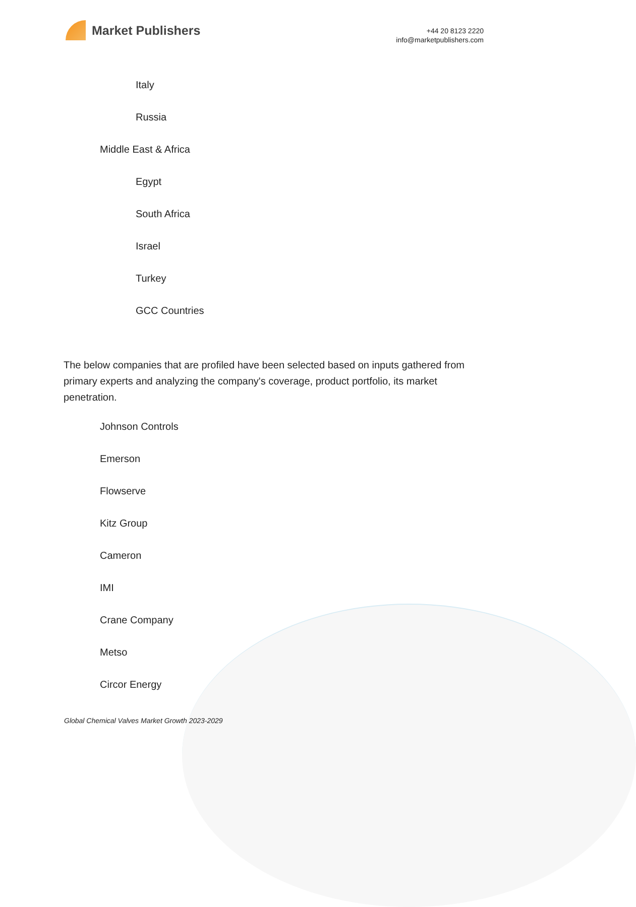Market Publishers
+44 20 8123 2220
info@marketpublishers.com
Italy
Russia
Middle East & Africa
Egypt
South Africa
Israel
Turkey
GCC Countries
The below companies that are profiled have been selected based on inputs gathered from primary experts and analyzing the company's coverage, product portfolio, its market penetration.
Johnson Controls
Emerson
Flowserve
Kitz Group
Cameron
IMI
Crane Company
Metso
Circor Energy
Global Chemical Valves Market Growth 2023-2029